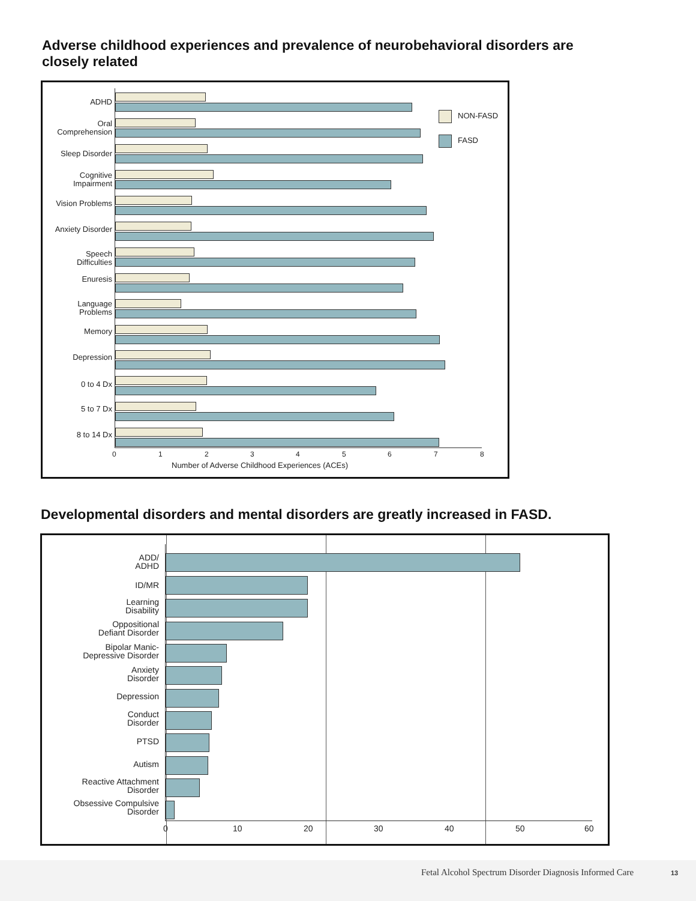Adverse childhood experiences and prevalence of neurobehavioral disorders are closely related
NON-FASD
FASD
ADHD
Oral
Comprehension
Sleep Disorder
Cognitive
Impairment
Vision Problems
Anxiety Disorder
Speech
Difficulties
Enuresis
Language
Problems
Memory
Depression
0 to 4 Dx
5 to 7 Dx
8 to 14 Dx
0 1 2 3 4 5 6 7 8
Number of Adverse Childhood Experiences (ACEs)
Developmental disorders and mental disorders are greatly increased in FASD.
ADD/
ADHD
ID/MR
Learning
Disability
Oppositional
Defiant Disorder
Bipolar Manic-
Depressive Disorder
Anxiety
Disorder
Depression
Conduct
Disorder
PTSD
Autism
Reactive Attachment
Disorder
Obsessive Compulsive
Disorder
0 10 20 30 40 50 60
Fetal Alcohol Spectrum Disorder Diagnosis Informed Care 13